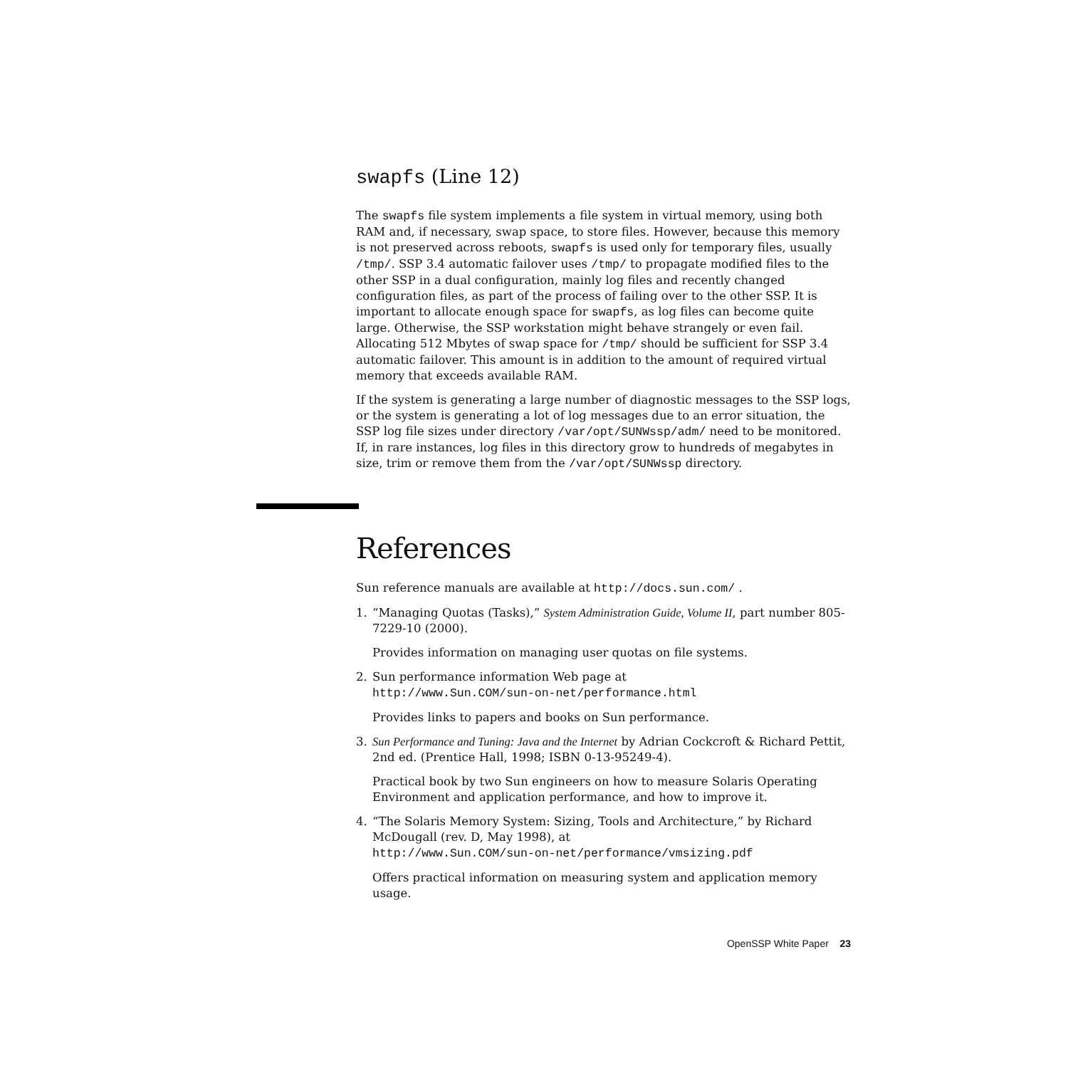swapfs (Line 12)
The swapfs file system implements a file system in virtual memory, using both RAM and, if necessary, swap space, to store files. However, because this memory is not preserved across reboots, swapfs is used only for temporary files, usually /tmp/. SSP 3.4 automatic failover uses /tmp/ to propagate modified files to the other SSP in a dual configuration, mainly log files and recently changed configuration files, as part of the process of failing over to the other SSP. It is important to allocate enough space for swapfs, as log files can become quite large. Otherwise, the SSP workstation might behave strangely or even fail. Allocating 512 Mbytes of swap space for /tmp/ should be sufficient for SSP 3.4 automatic failover. This amount is in addition to the amount of required virtual memory that exceeds available RAM.
If the system is generating a large number of diagnostic messages to the SSP logs, or the system is generating a lot of log messages due to an error situation, the SSP log file sizes under directory /var/opt/SUNWssp/adm/ need to be monitored. If, in rare instances, log files in this directory grow to hundreds of megabytes in size, trim or remove them from the /var/opt/SUNWssp directory.
References
Sun reference manuals are available at http://docs.sun.com/ .
1. “Managing Quotas (Tasks),” System Administration Guide, Volume II, part number 805-7229-10 (2000).
Provides information on managing user quotas on file systems.
2. Sun performance information Web page at
http://www.Sun.COM/sun-on-net/performance.html
Provides links to papers and books on Sun performance.
3. Sun Performance and Tuning: Java and the Internet by Adrian Cockcroft & Richard Pettit, 2nd ed. (Prentice Hall, 1998; ISBN 0-13-95249-4).
Practical book by two Sun engineers on how to measure Solaris Operating Environment and application performance, and how to improve it.
4. “The Solaris Memory System: Sizing, Tools and Architecture,” by Richard McDougall (rev. D, May 1998), at
http://www.Sun.COM/sun-on-net/performance/vmsizing.pdf
Offers practical information on measuring system and application memory usage.
OpenSSP White Paper 23